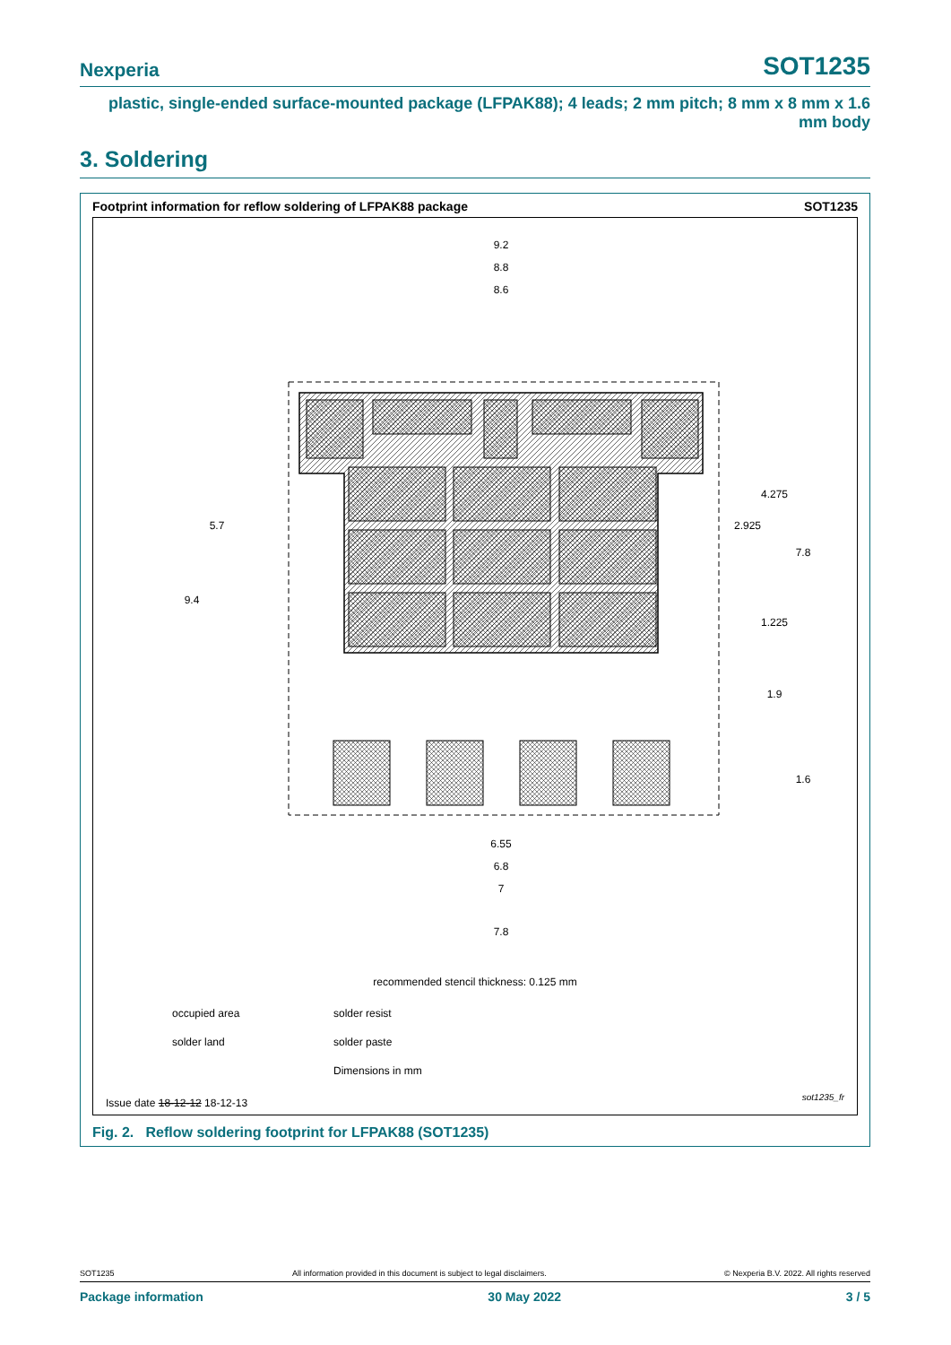Nexperia SOT1235
plastic, single-ended surface-mounted package (LFPAK88); 4 leads; 2 mm pitch; 8 mm x 8 mm x 1.6 mm body
3. Soldering
Footprint information for reflow soldering of LFPAK88 package SOT1235
9.2
8.8
8.6
.
9.4
5.7
7.8
4.275
2.925
1.225
1.9
1.6
6.55
6.8
7
7.8
recommended stencil thickness: 0.125 mm
occupied area solder resist solder land solder paste Dimensions in mm
Issue date 18-12-12 18-12-13 sot1235_fr
Fig. 2. Reflow soldering footprint for LFPAK88 (SOT1235)
SOT1235 All information provided in this document is subject to legal disclaimers. © Nexperia B.V. 2022. All rights reserved
Package information 30 May 2022 3 / 5